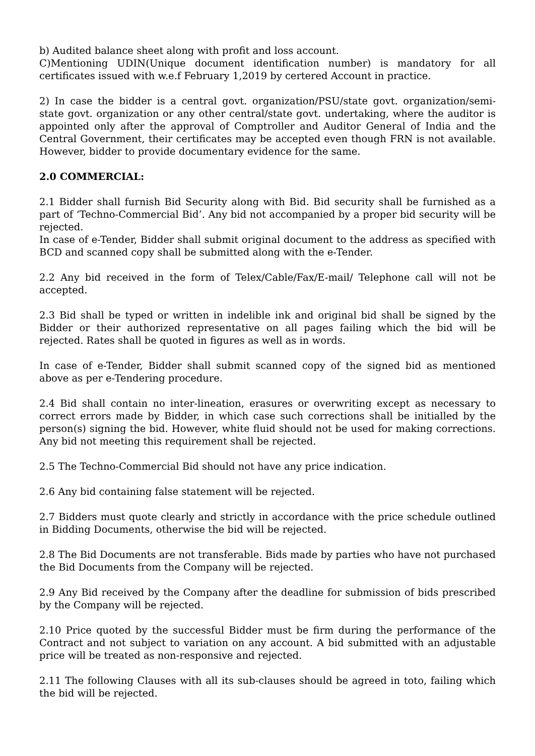b) Audited balance sheet along with profit and loss account.
C)Mentioning UDIN(Unique document identification number) is mandatory for all certificates issued with w.e.f February 1,2019 by certered Account in practice.
2) In case the bidder is a central govt. organization/PSU/state govt. organization/semi-state govt. organization or any other central/state govt. undertaking, where the auditor is appointed only after the approval of Comptroller and Auditor General of India and the Central Government, their certificates may be accepted even though FRN is not available. However, bidder to provide documentary evidence for the same.
2.0 COMMERCIAL:
2.1 Bidder shall furnish Bid Security along with Bid. Bid security shall be furnished as a part of ‘Techno-Commercial Bid’. Any bid not accompanied by a proper bid security will be rejected.
In case of e-Tender, Bidder shall submit original document to the address as specified with BCD and scanned copy shall be submitted along with the e-Tender.
2.2 Any bid received in the form of Telex/Cable/Fax/E-mail/ Telephone call will not be accepted.
2.3 Bid shall be typed or written in indelible ink and original bid shall be signed by the Bidder or their authorized representative on all pages failing which the bid will be rejected. Rates shall be quoted in figures as well as in words.
In case of e-Tender, Bidder shall submit scanned copy of the signed bid as mentioned above as per e-Tendering procedure.
2.4 Bid shall contain no inter-lineation, erasures or overwriting except as necessary to correct errors made by Bidder, in which case such corrections shall be initialled by the person(s) signing the bid. However, white fluid should not be used for making corrections. Any bid not meeting this requirement shall be rejected.
2.5 The Techno-Commercial Bid should not have any price indication.
2.6 Any bid containing false statement will be rejected.
2.7 Bidders must quote clearly and strictly in accordance with the price schedule outlined in Bidding Documents, otherwise the bid will be rejected.
2.8 The Bid Documents are not transferable. Bids made by parties who have not purchased the Bid Documents from the Company will be rejected.
2.9 Any Bid received by the Company after the deadline for submission of bids prescribed by the Company will be rejected.
2.10 Price quoted by the successful Bidder must be firm during the performance of the Contract and not subject to variation on any account. A bid submitted with an adjustable price will be treated as non-responsive and rejected.
2.11 The following Clauses with all its sub-clauses should be agreed in toto, failing which the bid will be rejected.